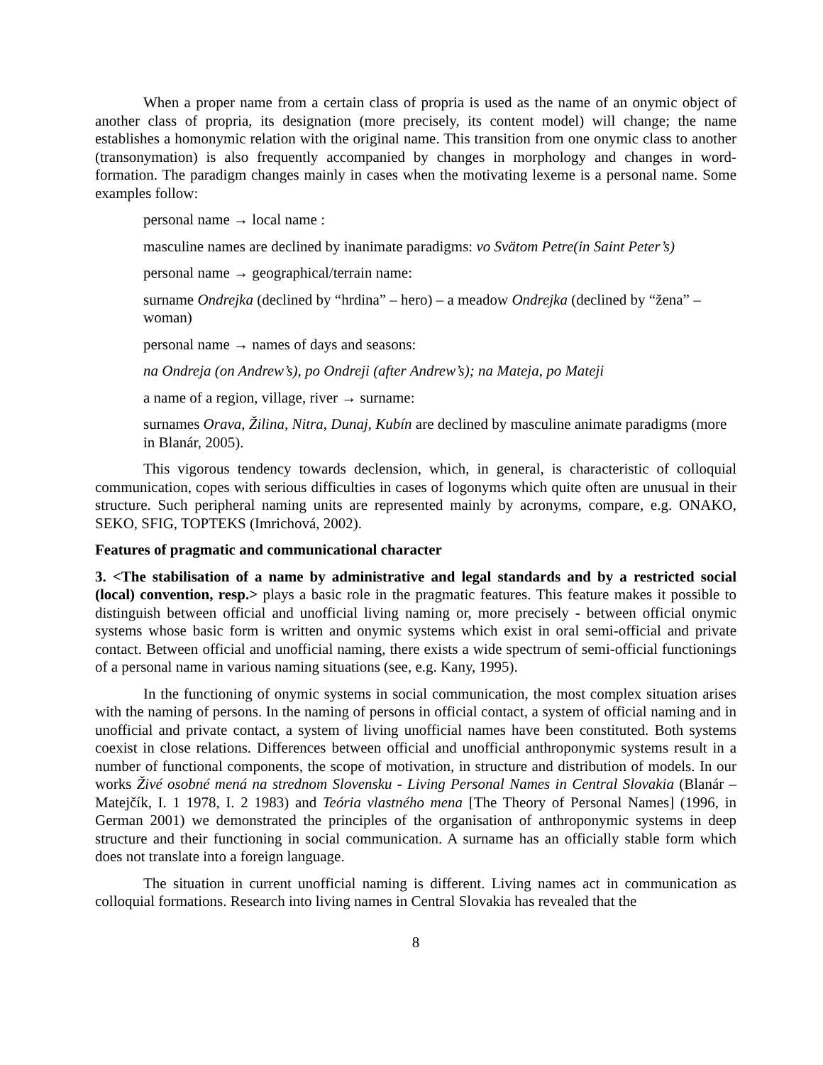When a proper name from a certain class of propria is used as the name of an onymic object of another class of propria, its designation (more precisely, its content model) will change; the name establishes a homonymic relation with the original name. This transition from one onymic class to another (transonymation) is also frequently accompanied by changes in morphology and changes in word-formation. The paradigm changes mainly in cases when the motivating lexeme is a personal name. Some examples follow:
personal name → local name :
masculine names are declined by inanimate paradigms: vo Svätom Petre(in Saint Peter’s)
personal name → geographical/terrain name:
surname Ondrejka (declined by “hrdina” – hero) – a meadow Ondrejka (declined by “žena” – woman)
personal name → names of days and seasons:
na Ondreja (on Andrew’s), po Ondreji (after Andrew’s); na Mateja, po Mateji
a name of a region, village, river → surname:
surnames Orava, Žilina, Nitra, Dunaj, Kubín are declined by masculine animate paradigms (more in Blanár, 2005).
This vigorous tendency towards declension, which, in general, is characteristic of colloquial communication, copes with serious difficulties in cases of logonyms which quite often are unusual in their structure. Such peripheral naming units are represented mainly by acronyms, compare, e.g. ONAKO, SEKO, SFIG, TOPTEKS (Imrichová, 2002).
Features of pragmatic and communicational character
3. <The stabilisation of a name by administrative and legal standards and by a restricted social (local) convention, resp.> plays a basic role in the pragmatic features. This feature makes it possible to distinguish between official and unofficial living naming or, more precisely - between official onymic systems whose basic form is written and onymic systems which exist in oral semi-official and private contact. Between official and unofficial naming, there exists a wide spectrum of semi-official functionings of a personal name in various naming situations (see, e.g. Kany, 1995).
In the functioning of onymic systems in social communication, the most complex situation arises with the naming of persons. In the naming of persons in official contact, a system of official naming and in unofficial and private contact, a system of living unofficial names have been constituted. Both systems coexist in close relations. Differences between official and unofficial anthroponymic systems result in a number of functional components, the scope of motivation, in structure and distribution of models. In our works Živé osobné mená na strednom Slovensku - Living Personal Names in Central Slovakia (Blanár – Matejčík, I. 1 1978, I. 2 1983) and Teória vlastného mena [The Theory of Personal Names] (1996, in German 2001) we demonstrated the principles of the organisation of anthroponymic systems in deep structure and their functioning in social communication. A surname has an officially stable form which does not translate into a foreign language.
The situation in current unofficial naming is different. Living names act in communication as colloquial formations. Research into living names in Central Slovakia has revealed that the
8